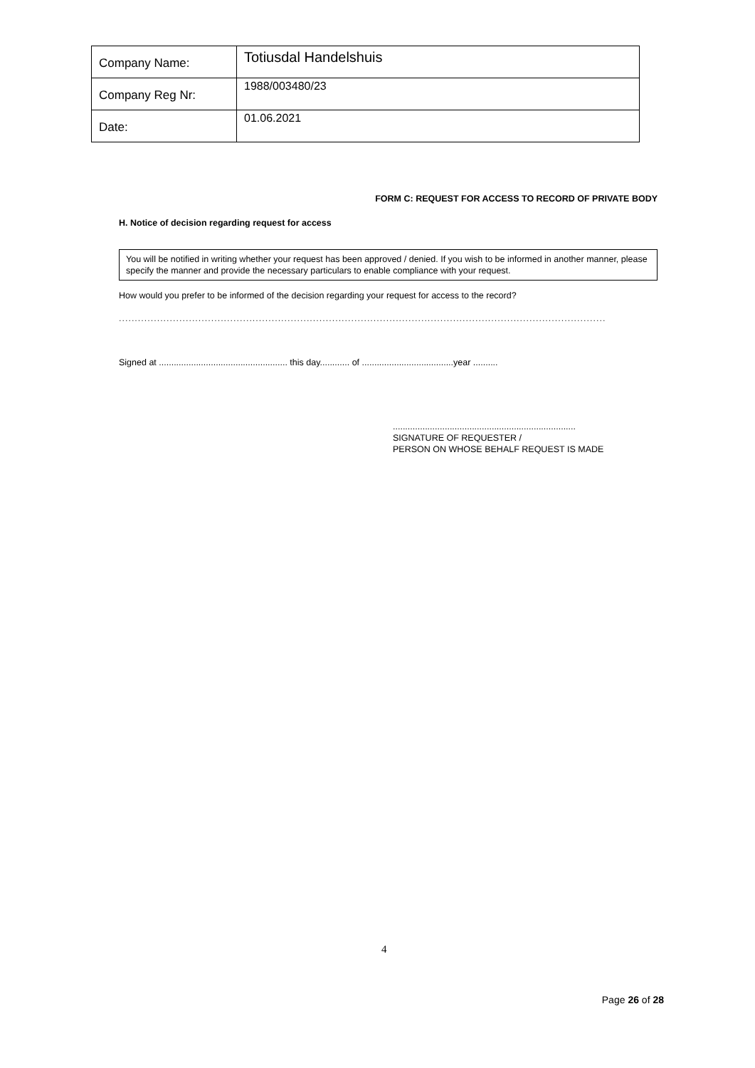| Company Name: | Totiusdal Handelshuis |
| Company Reg Nr: | 1988/003480/23 |
| Date: | 01.06.2021 |
FORM C: REQUEST FOR ACCESS TO RECORD OF PRIVATE BODY
H. Notice of decision regarding request for access
You will be notified in writing whether your request has been approved / denied. If you wish to be informed in another manner, please specify the manner and provide the necessary particulars to enable compliance with your request.
How would you prefer to be informed of the decision regarding your request for access to the record?
.........................................................................................................................................................
Signed at .................................................... this day............ of .....................................year ..........
..........................................................................
SIGNATURE OF REQUESTER /
PERSON ON WHOSE BEHALF REQUEST IS MADE
4
Page 26 of 28